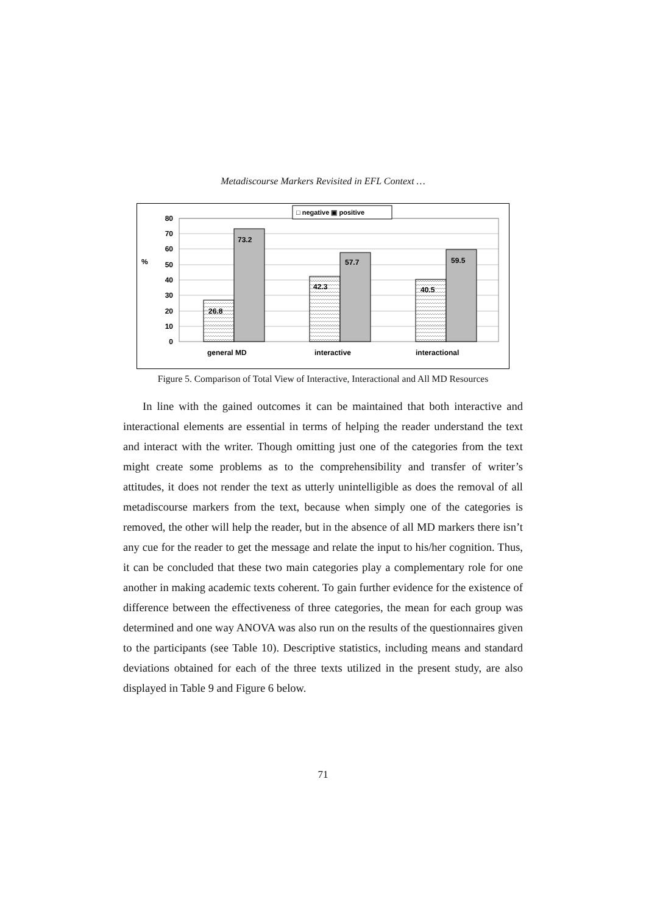Metadiscourse Markers Revisited in EFL Context …
80
70
60
50
40
30
20
10
0
%
26.8
73.2
42.3
57.7
40.5
59.5
general MD
interactive
interactional
□ negative ▣ positive
Figure 5. Comparison of Total View of Interactive, Interactional and All MD Resources
In line with the gained outcomes it can be maintained that both interactive and interactional elements are essential in terms of helping the reader understand the text and interact with the writer. Though omitting just one of the categories from the text might create some problems as to the comprehensibility and transfer of writer’s attitudes, it does not render the text as utterly unintelligible as does the removal of all metadiscourse markers from the text, because when simply one of the categories is removed, the other will help the reader, but in the absence of all MD markers there isn’t any cue for the reader to get the message and relate the input to his/her cognition. Thus, it can be concluded that these two main categories play a complementary role for one another in making academic texts coherent. To gain further evidence for the existence of difference between the effectiveness of three categories, the mean for each group was determined and one way ANOVA was also run on the results of the questionnaires given to the participants (see Table 10). Descriptive statistics, including means and standard deviations obtained for each of the three texts utilized in the present study, are also displayed in Table 9 and Figure 6 below.
71